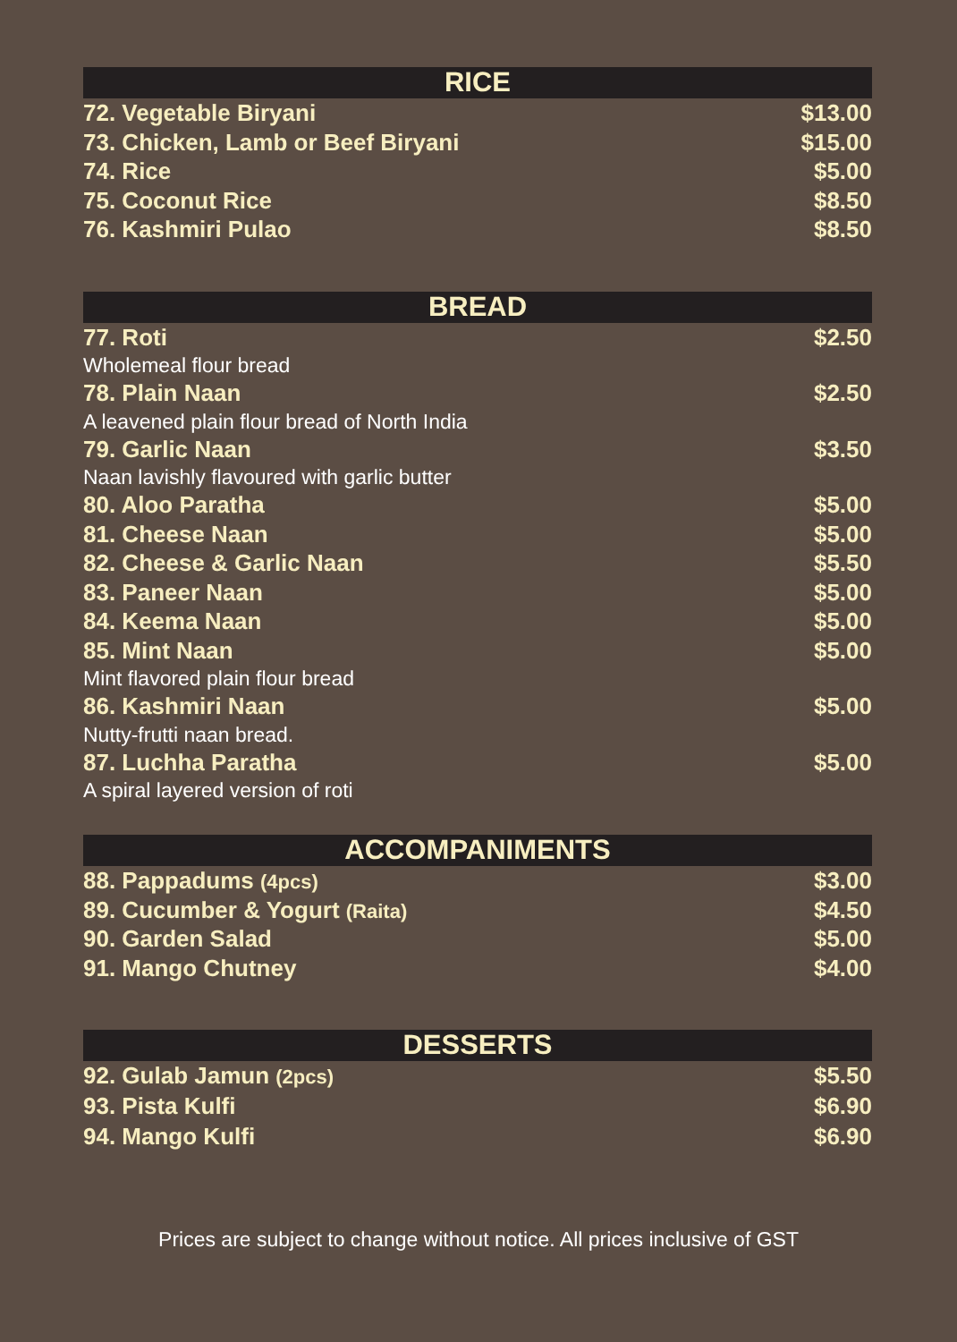RICE
72. Vegetable Biryani $13.00
73. Chicken, Lamb or Beef Biryani $15.00
74. Rice $5.00
75. Coconut Rice $8.50
76. Kashmiri Pulao $8.50
BREAD
77. Roti $2.50
Wholemeal flour bread
78. Plain Naan $2.50
A leavened plain flour bread of North India
79. Garlic Naan $3.50
Naan lavishly flavoured with garlic butter
80. Aloo Paratha $5.00
81. Cheese Naan $5.00
82. Cheese & Garlic Naan $5.50
83. Paneer Naan $5.00
84. Keema Naan $5.00
85. Mint Naan $5.00
Mint flavored plain flour bread
86. Kashmiri Naan $5.00
Nutty-frutti naan bread.
87. Luchha Paratha $5.00
A spiral layered version of roti
ACCOMPANIMENTS
88. Pappadums (4pcs) $3.00
89. Cucumber & Yogurt (Raita) $4.50
90. Garden Salad $5.00
91. Mango Chutney $4.00
DESSERTS
92. Gulab Jamun (2pcs) $5.50
93. Pista Kulfi $6.90
94. Mango Kulfi $6.90
Prices are subject to change without notice. All prices inclusive of GST